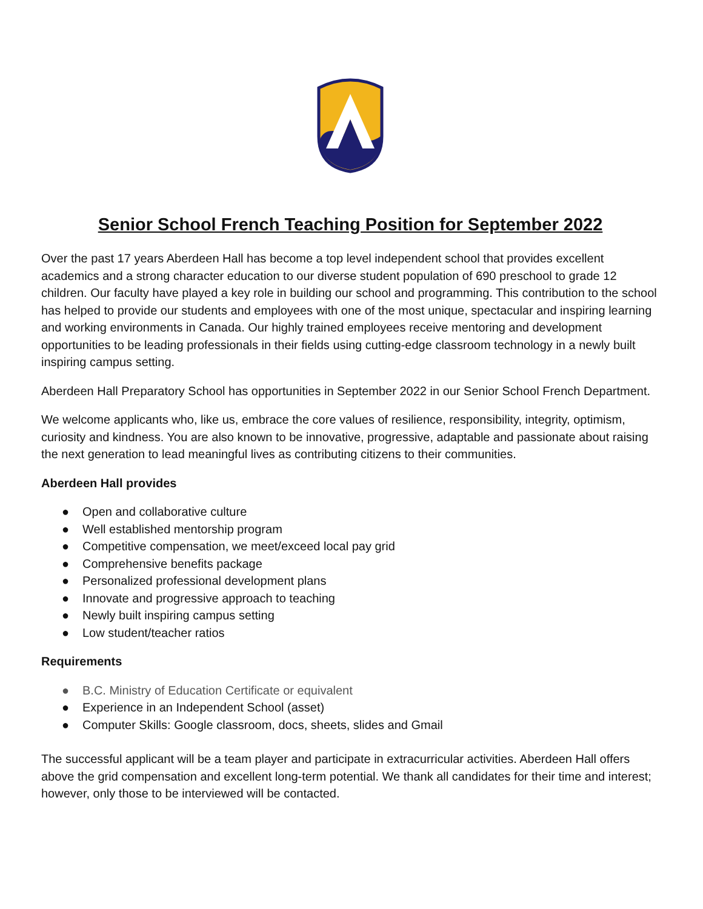Senior School French Teaching Position for September 2022
Over the past 17 years Aberdeen Hall has become a top level independent school that provides excellent academics and a strong character education to our diverse student population of 690 preschool to grade 12 children. Our faculty have played a key role in building our school and programming. This contribution to the school has helped to provide our students and employees with one of the most unique, spectacular and inspiring learning and working environments in Canada. Our highly trained employees receive mentoring and development opportunities to be leading professionals in their fields using cutting-edge classroom technology in a newly built inspiring campus setting.
Aberdeen Hall Preparatory School has opportunities in September 2022 in our Senior School French Department.
We welcome applicants who, like us, embrace the core values of resilience, responsibility, integrity, optimism, curiosity and kindness. You are also known to be innovative, progressive, adaptable and passionate about raising the next generation to lead meaningful lives as contributing citizens to their communities.
Aberdeen Hall provides
● Open and collaborative culture
● Well established mentorship program
● Competitive compensation, we meet/exceed local pay grid
● Comprehensive benefits package
● Personalized professional development plans
● Innovate and progressive approach to teaching
● Newly built inspiring campus setting
● Low student/teacher ratios
Requirements
● B.C. Ministry of Education Certificate or equivalent
● Experience in an Independent School (asset)
● Computer Skills: Google classroom, docs, sheets, slides and Gmail
The successful applicant will be a team player and participate in extracurricular activities. Aberdeen Hall offers above the grid compensation and excellent long-term potential. We thank all candidates for their time and interest; however, only those to be interviewed will be contacted.